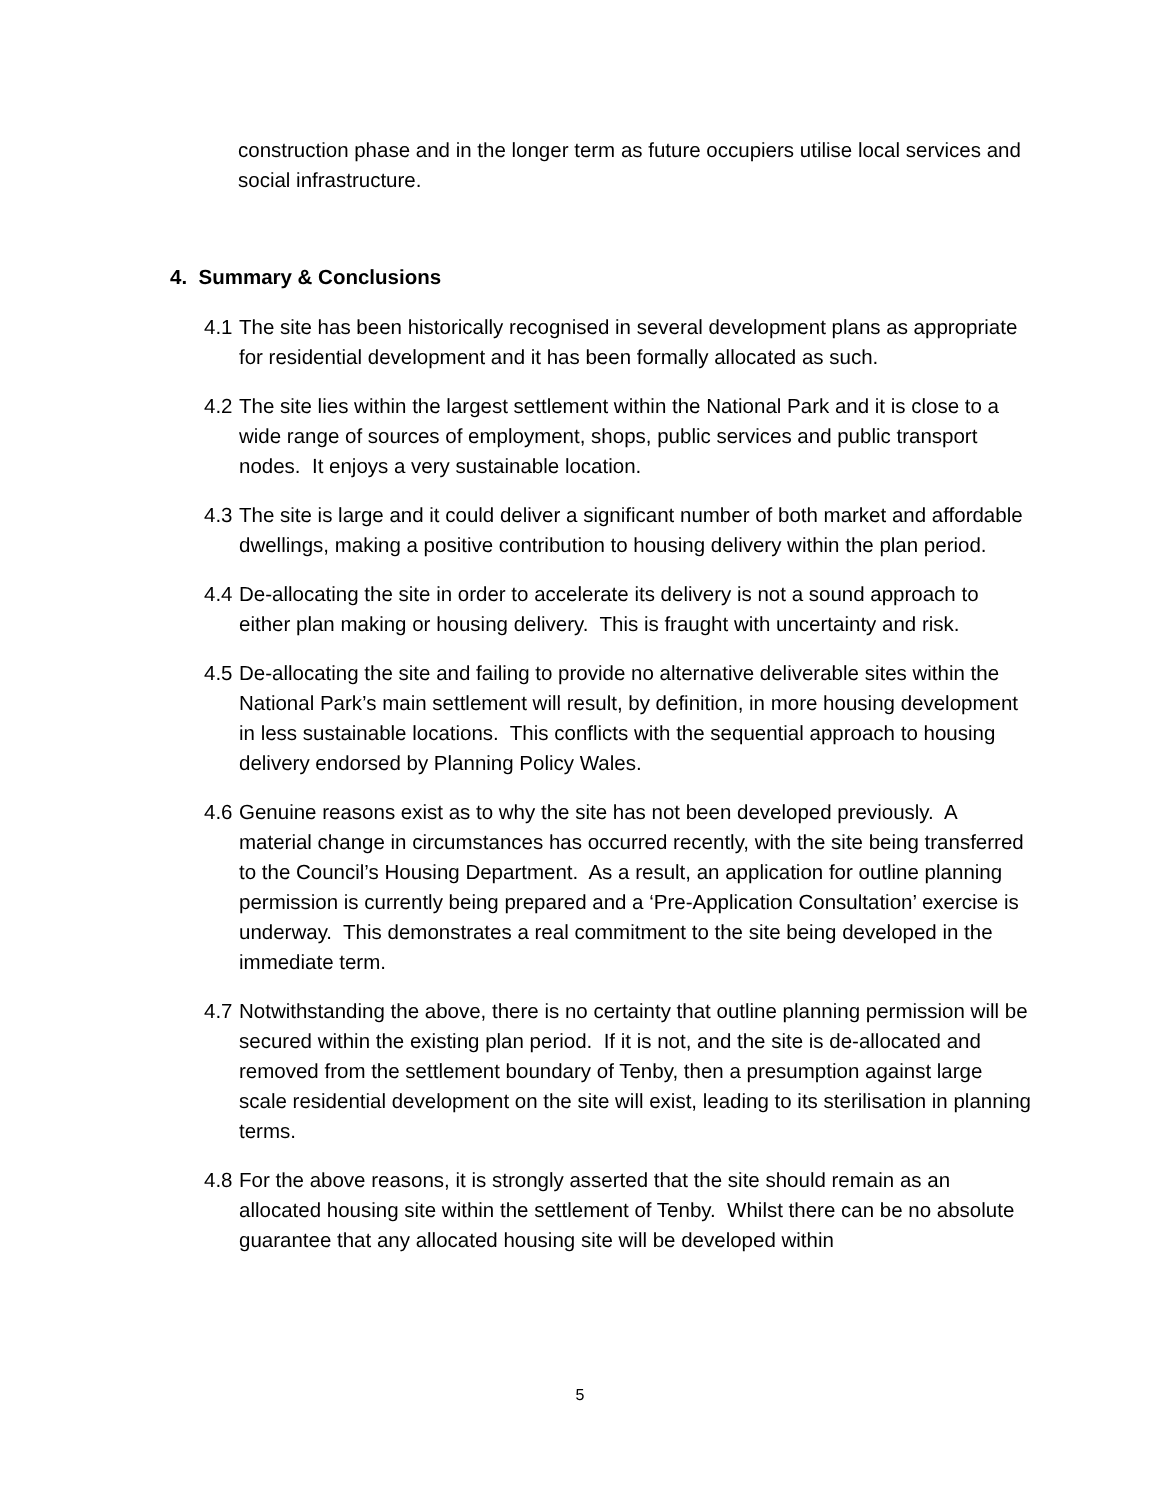construction phase and in the longer term as future occupiers utilise local services and social infrastructure.
4. Summary & Conclusions
4.1 The site has been historically recognised in several development plans as appropriate for residential development and it has been formally allocated as such.
4.2 The site lies within the largest settlement within the National Park and it is close to a wide range of sources of employment, shops, public services and public transport nodes. It enjoys a very sustainable location.
4.3 The site is large and it could deliver a significant number of both market and affordable dwellings, making a positive contribution to housing delivery within the plan period.
4.4 De-allocating the site in order to accelerate its delivery is not a sound approach to either plan making or housing delivery. This is fraught with uncertainty and risk.
4.5 De-allocating the site and failing to provide no alternative deliverable sites within the National Park’s main settlement will result, by definition, in more housing development in less sustainable locations. This conflicts with the sequential approach to housing delivery endorsed by Planning Policy Wales.
4.6 Genuine reasons exist as to why the site has not been developed previously. A material change in circumstances has occurred recently, with the site being transferred to the Council’s Housing Department. As a result, an application for outline planning permission is currently being prepared and a ‘Pre-Application Consultation’ exercise is underway. This demonstrates a real commitment to the site being developed in the immediate term.
4.7 Notwithstanding the above, there is no certainty that outline planning permission will be secured within the existing plan period. If it is not, and the site is de-allocated and removed from the settlement boundary of Tenby, then a presumption against large scale residential development on the site will exist, leading to its sterilisation in planning terms.
4.8 For the above reasons, it is strongly asserted that the site should remain as an allocated housing site within the settlement of Tenby. Whilst there can be no absolute guarantee that any allocated housing site will be developed within
5